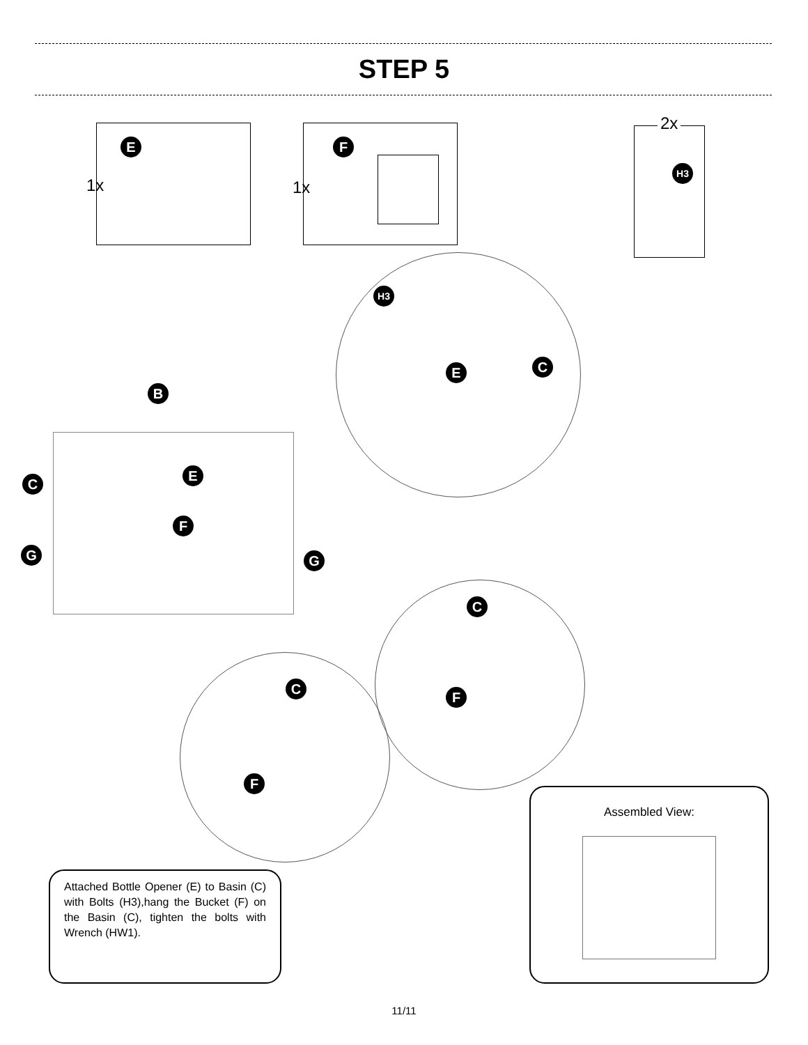STEP 5
E
1x
F
1x
2x
H3
H3
E C
B
C
E
F
G G
C
F
C
F
Attached Bottle Opener (E) to Basin (C) with Bolts (H3),hang the Bucket (F) on the Basin (C), tighten the bolts with Wrench (HW1).
Assembled View:
11/11